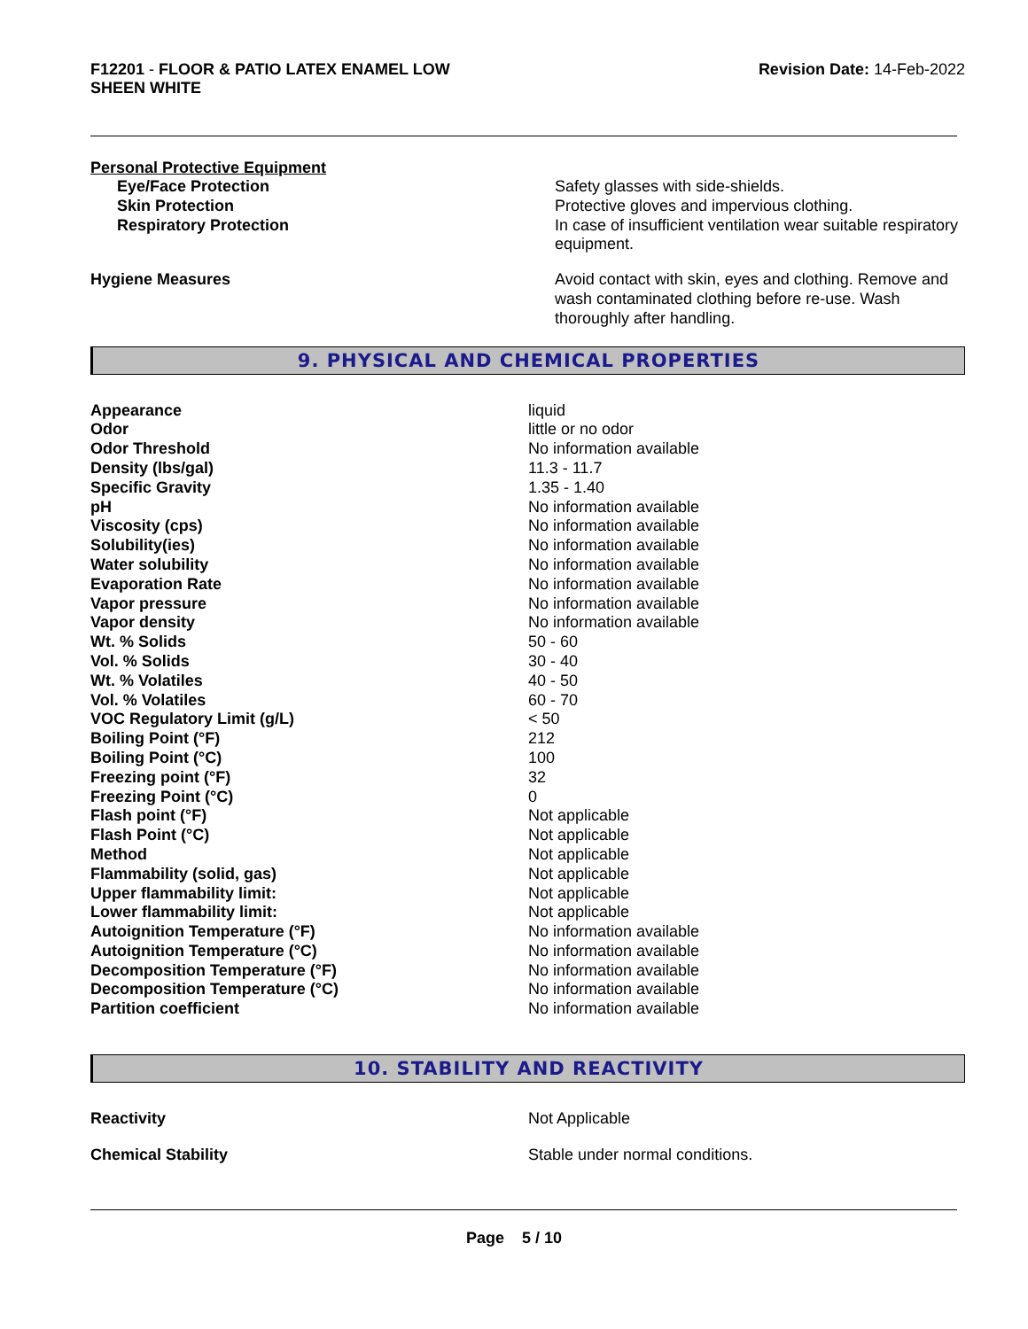F12201 - FLOOR & PATIO LATEX ENAMEL LOW
SHEEN WHITE
Revision Date: 14-Feb-2022
Personal Protective Equipment
| Eye/Face Protection | Safety glasses with side-shields. |
| Skin Protection | Protective gloves and impervious clothing. |
| Respiratory Protection | In case of insufficient ventilation wear suitable respiratory equipment. |
| Hygiene Measures | Avoid contact with skin, eyes and clothing. Remove and wash contaminated clothing before re-use. Wash thoroughly after handling. |
9. PHYSICAL AND CHEMICAL PROPERTIES
| Appearance | liquid |
| Odor | little or no odor |
| Odor Threshold | No information available |
| Density (lbs/gal) | 11.3 - 11.7 |
| Specific Gravity | 1.35 - 1.40 |
| pH | No information available |
| Viscosity (cps) | No information available |
| Solubility(ies) | No information available |
| Water solubility | No information available |
| Evaporation Rate | No information available |
| Vapor pressure | No information available |
| Vapor density | No information available |
| Wt. % Solids | 50 - 60 |
| Vol. % Solids | 30 - 40 |
| Wt. % Volatiles | 40 - 50 |
| Vol. % Volatiles | 60 - 70 |
| VOC Regulatory Limit (g/L) | < 50 |
| Boiling Point (°F) | 212 |
| Boiling Point (°C) | 100 |
| Freezing point (°F) | 32 |
| Freezing Point (°C) | 0 |
| Flash point (°F) | Not applicable |
| Flash Point (°C) | Not applicable |
| Method | Not applicable |
| Flammability (solid, gas) | Not applicable |
| Upper flammability limit: | Not applicable |
| Lower flammability limit: | Not applicable |
| Autoignition Temperature (°F) | No information available |
| Autoignition Temperature (°C) | No information available |
| Decomposition Temperature (°F) | No information available |
| Decomposition Temperature (°C) | No information available |
| Partition coefficient | No information available |
10. STABILITY AND REACTIVITY
| Reactivity | Not Applicable |
| Chemical Stability | Stable under normal conditions. |
Page 5 / 10